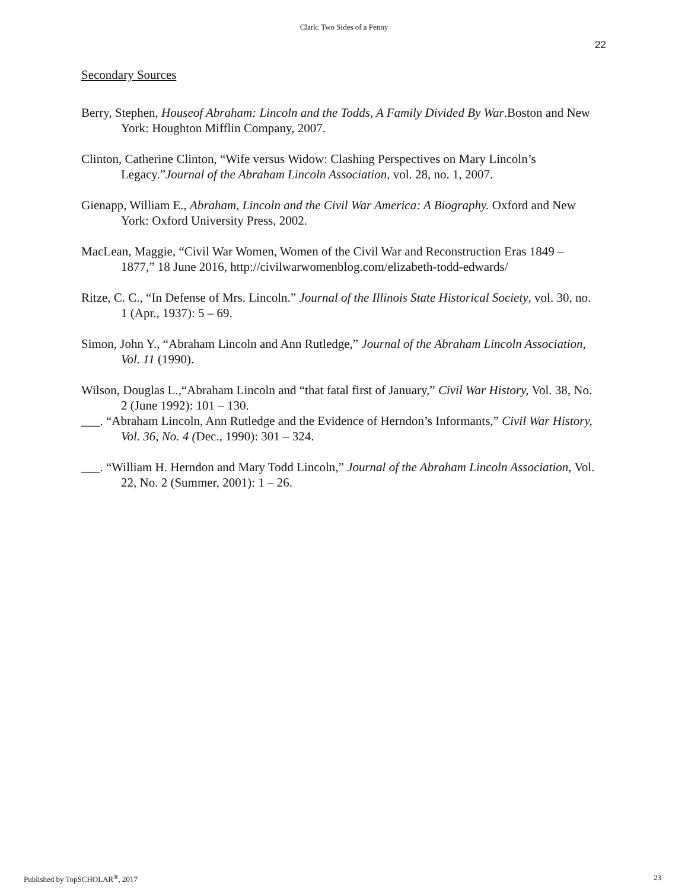Clark: Two Sides of a Penny
22
Secondary Sources
Berry, Stephen, Houseof Abraham: Lincoln and the Todds, A Family Divided By War.Boston and New York: Houghton Mifflin Company, 2007.
Clinton, Catherine Clinton, “Wife versus Widow: Clashing Perspectives on Mary Lincoln’s Legacy.”Journal of the Abraham Lincoln Association, vol. 28, no. 1, 2007.
Gienapp, William E., Abraham, Lincoln and the Civil War America: A Biography. Oxford and New York: Oxford University Press, 2002.
MacLean, Maggie, “Civil War Women, Women of the Civil War and Reconstruction Eras 1849 – 1877,” 18 June 2016, http://civilwarwomenblog.com/elizabeth-todd-edwards/
Ritze, C. C., “In Defense of Mrs. Lincoln.” Journal of the Illinois State Historical Society, vol. 30, no. 1 (Apr., 1937): 5 – 69.
Simon, John Y., “Abraham Lincoln and Ann Rutledge,” Journal of the Abraham Lincoln Association, Vol. 11 (1990).
Wilson, Douglas L.,“Abraham Lincoln and “that fatal first of January,” Civil War History, Vol. 38, No. 2 (June 1992): 101 – 130.
___. “Abraham Lincoln, Ann Rutledge and the Evidence of Herndon’s Informants,” Civil War History, Vol. 36, No. 4 (Dec., 1990): 301 – 324.
___. “William H. Herndon and Mary Todd Lincoln,” Journal of the Abraham Lincoln Association, Vol. 22, No. 2 (Summer, 2001): 1 – 26.
Published by TopSCHOLAR<sup>®</sup>, 2017 23